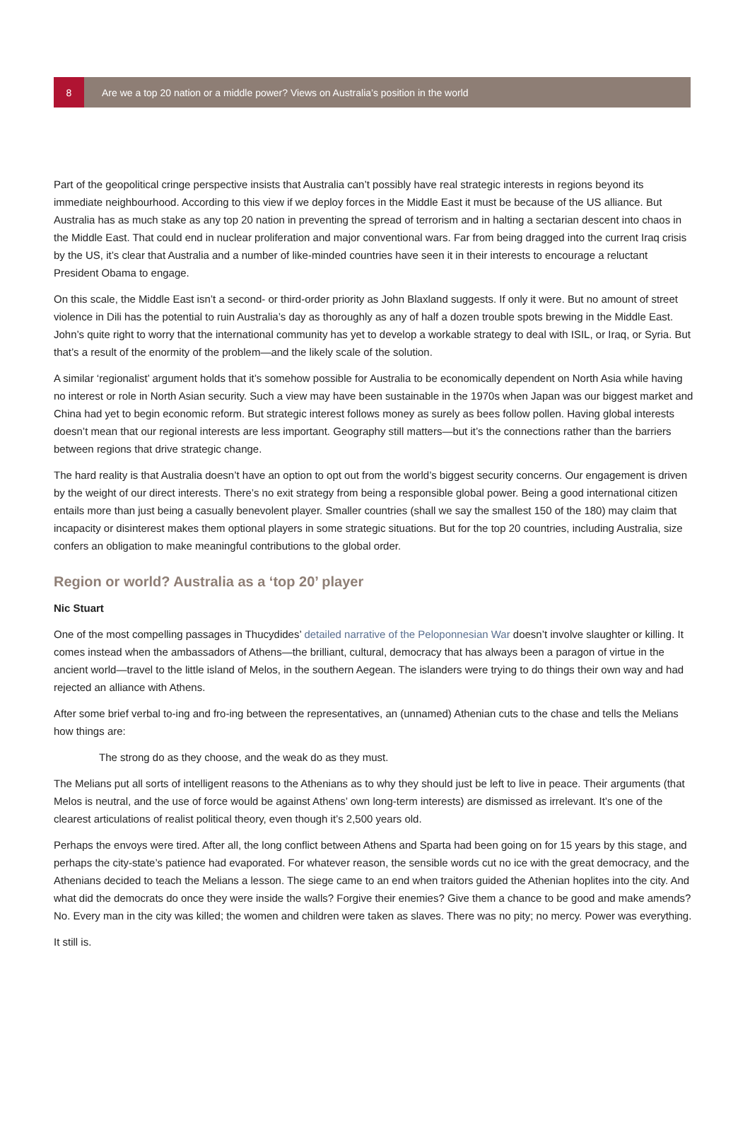8
Are we a top 20 nation or a middle power? Views on Australia’s position in the world
Part of the geopolitical cringe perspective insists that Australia can’t possibly have real strategic interests in regions beyond its immediate neighbourhood. According to this view if we deploy forces in the Middle East it must be because of the US alliance. But Australia has as much stake as any top 20 nation in preventing the spread of terrorism and in halting a sectarian descent into chaos in the Middle East. That could end in nuclear proliferation and major conventional wars. Far from being dragged into the current Iraq crisis by the US, it’s clear that Australia and a number of like-minded countries have seen it in their interests to encourage a reluctant President Obama to engage.
On this scale, the Middle East isn’t a second- or third-order priority as John Blaxland suggests. If only it were. But no amount of street violence in Dili has the potential to ruin Australia’s day as thoroughly as any of half a dozen trouble spots brewing in the Middle East. John’s quite right to worry that the international community has yet to develop a workable strategy to deal with ISIL, or Iraq, or Syria. But that’s a result of the enormity of the problem—and the likely scale of the solution.
A similar ‘regionalist’ argument holds that it’s somehow possible for Australia to be economically dependent on North Asia while having no interest or role in North Asian security. Such a view may have been sustainable in the 1970s when Japan was our biggest market and China had yet to begin economic reform. But strategic interest follows money as surely as bees follow pollen. Having global interests doesn’t mean that our regional interests are less important. Geography still matters—but it’s the connections rather than the barriers between regions that drive strategic change.
The hard reality is that Australia doesn’t have an option to opt out from the world’s biggest security concerns. Our engagement is driven by the weight of our direct interests. There’s no exit strategy from being a responsible global power. Being a good international citizen entails more than just being a casually benevolent player. Smaller countries (shall we say the smallest 150 of the 180) may claim that incapacity or disinterest makes them optional players in some strategic situations. But for the top 20 countries, including Australia, size confers an obligation to make meaningful contributions to the global order.
Region or world? Australia as a ‘top 20’ player
Nic Stuart
One of the most compelling passages in Thucydides’ detailed narrative of the Peloponnesian War doesn’t involve slaughter or killing. It comes instead when the ambassadors of Athens—the brilliant, cultural, democracy that has always been a paragon of virtue in the ancient world—travel to the little island of Melos, in the southern Aegean. The islanders were trying to do things their own way and had rejected an alliance with Athens.
After some brief verbal to-ing and fro-ing between the representatives, an (unnamed) Athenian cuts to the chase and tells the Melians how things are:
The strong do as they choose, and the weak do as they must.
The Melians put all sorts of intelligent reasons to the Athenians as to why they should just be left to live in peace. Their arguments (that Melos is neutral, and the use of force would be against Athens’ own long-term interests) are dismissed as irrelevant. It’s one of the clearest articulations of realist political theory, even though it’s 2,500 years old.
Perhaps the envoys were tired. After all, the long conflict between Athens and Sparta had been going on for 15 years by this stage, and perhaps the city-state’s patience had evaporated. For whatever reason, the sensible words cut no ice with the great democracy, and the Athenians decided to teach the Melians a lesson. The siege came to an end when traitors guided the Athenian hoplites into the city. And what did the democrats do once they were inside the walls? Forgive their enemies? Give them a chance to be good and make amends? No. Every man in the city was killed; the women and children were taken as slaves. There was no pity; no mercy. Power was everything.
It still is.